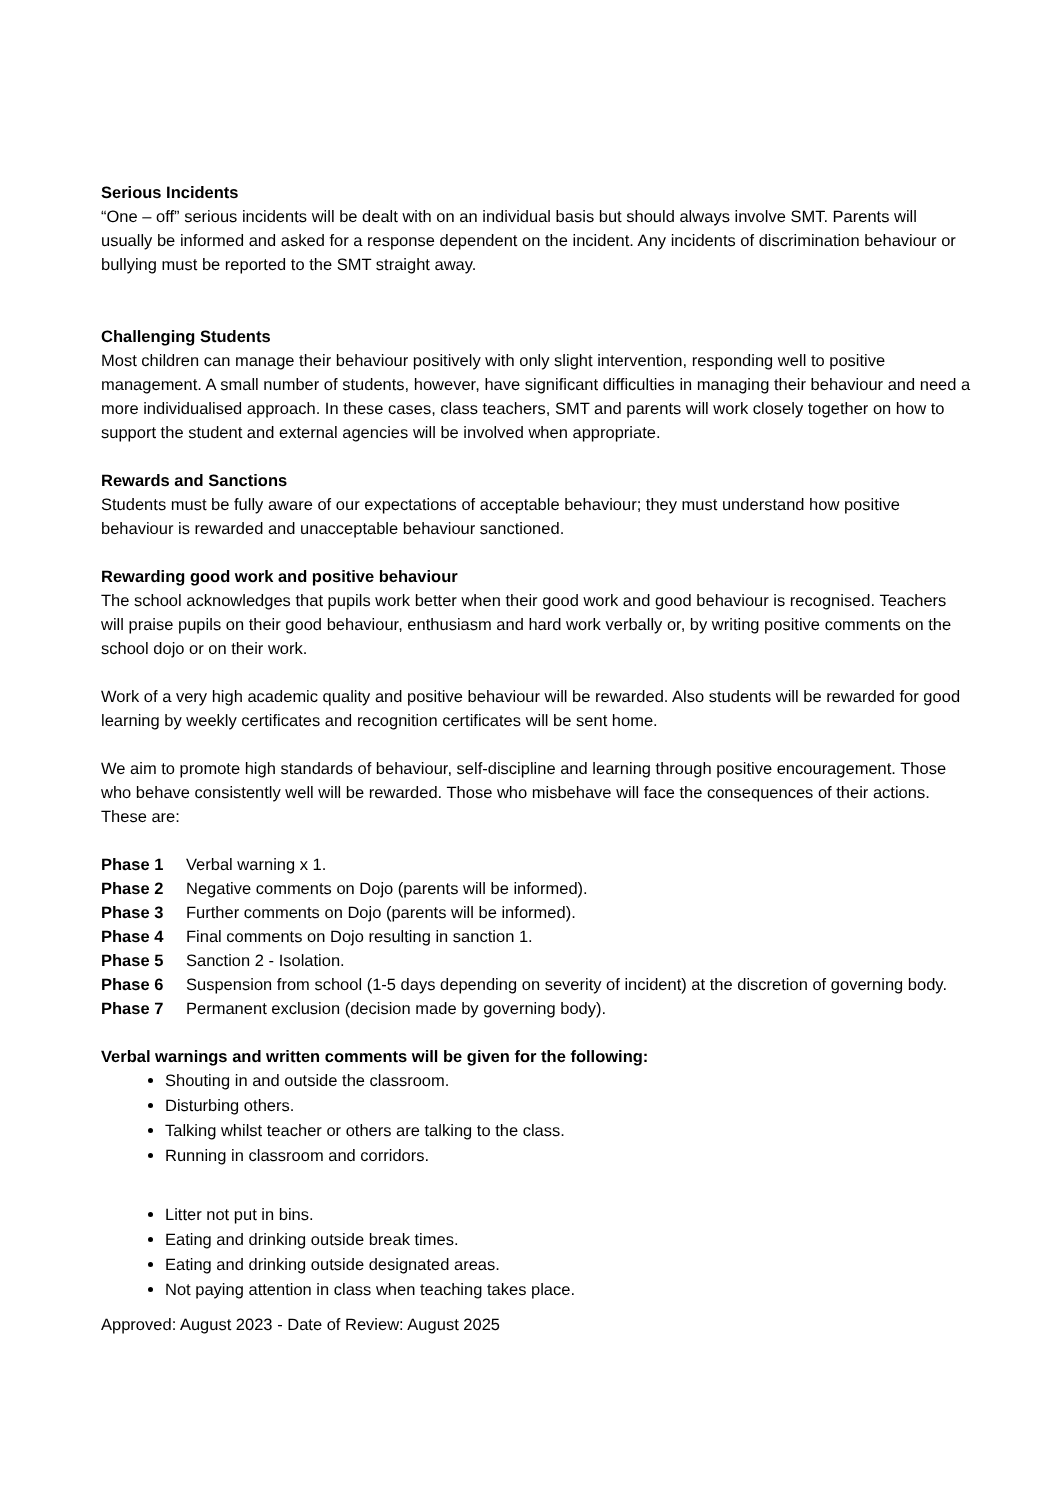Serious Incidents
“One – off” serious incidents will be dealt with on an individual basis but should always involve SMT. Parents will usually be informed and asked for a response dependent on the incident. Any incidents of discrimination behaviour or bullying must be reported to the SMT straight away.
Challenging Students
Most children can manage their behaviour positively with only slight intervention, responding well to positive management. A small number of students, however, have significant difficulties in managing their behaviour and need a more individualised approach. In these cases, class teachers, SMT and parents will work closely together on how to support the student and external agencies will be involved when appropriate.
Rewards and Sanctions
Students must be fully aware of our expectations of acceptable behaviour; they must understand how positive behaviour is rewarded and unacceptable behaviour sanctioned.
Rewarding good work and positive behaviour
The school acknowledges that pupils work better when their good work and good behaviour is recognised. Teachers will praise pupils on their good behaviour, enthusiasm and hard work verbally or, by writing positive comments on the school dojo or on their work.
Work of a very high academic quality and positive behaviour will be rewarded. Also students will be rewarded for good learning by weekly certificates and recognition certificates will be sent home.
We aim to promote high standards of behaviour, self-discipline and learning through positive encouragement. Those who behave consistently well will be rewarded. Those who misbehave will face the consequences of their actions. These are:
Phase 1 Verbal warning x 1.
Phase 2 Negative comments on Dojo (parents will be informed).
Phase 3 Further comments on Dojo (parents will be informed).
Phase 4 Final comments on Dojo resulting in sanction 1.
Phase 5 Sanction 2 - Isolation.
Phase 6 Suspension from school (1-5 days depending on severity of incident) at the discretion of governing body.
Phase 7 Permanent exclusion (decision made by governing body).
Verbal warnings and written comments will be given for the following:
Shouting in and outside the classroom.
Disturbing others.
Talking whilst teacher or others are talking to the class.
Running in classroom and corridors.
Litter not put in bins.
Eating and drinking outside break times.
Eating and drinking outside designated areas.
Not paying attention in class when teaching takes place.
Approved: August 2023 - Date of Review: August 2025